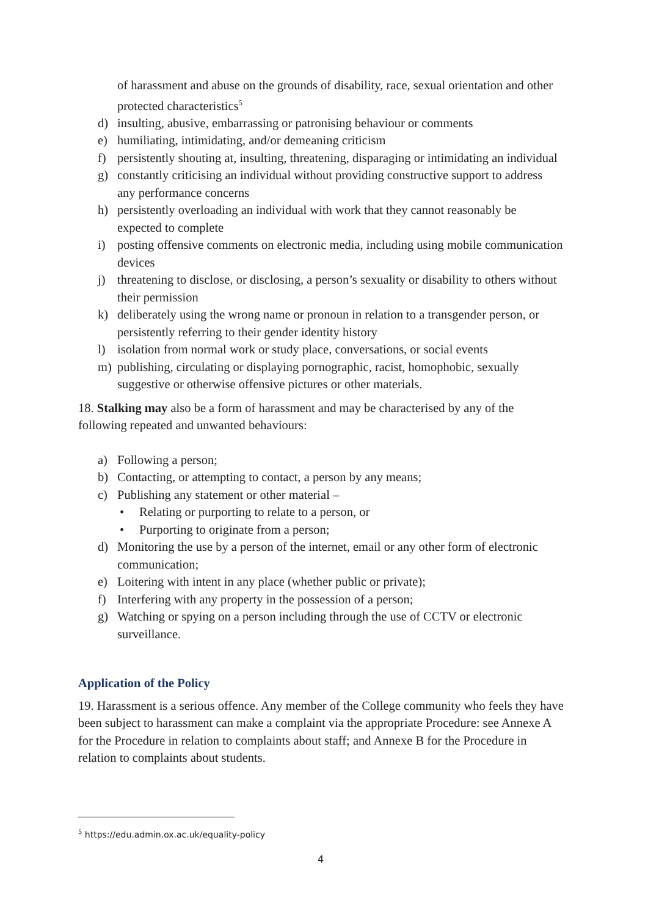of harassment and abuse on the grounds of disability, race, sexual orientation and other protected characteristics<sup>5</sup>
d) insulting, abusive, embarrassing or patronising behaviour or comments
e) humiliating, intimidating, and/or demeaning criticism
f) persistently shouting at, insulting, threatening, disparaging or intimidating an individual
g) constantly criticising an individual without providing constructive support to address any performance concerns
h) persistently overloading an individual with work that they cannot reasonably be expected to complete
i) posting offensive comments on electronic media, including using mobile communication devices
j) threatening to disclose, or disclosing, a person’s sexuality or disability to others without their permission
k) deliberately using the wrong name or pronoun in relation to a transgender person, or persistently referring to their gender identity history
l) isolation from normal work or study place, conversations, or social events
m) publishing, circulating or displaying pornographic, racist, homophobic, sexually suggestive or otherwise offensive pictures or other materials.
18. Stalking may also be a form of harassment and may be characterised by any of the following repeated and unwanted behaviours:
a) Following a person;
b) Contacting, or attempting to contact, a person by any means;
c) Publishing any statement or other material –
• Relating or purporting to relate to a person, or
• Purporting to originate from a person;
d) Monitoring the use by a person of the internet, email or any other form of electronic communication;
e) Loitering with intent in any place (whether public or private);
f) Interfering with any property in the possession of a person;
g) Watching or spying on a person including through the use of CCTV or electronic surveillance.
Application of the Policy
19. Harassment is a serious offence. Any member of the College community who feels they have been subject to harassment can make a complaint via the appropriate Procedure: see Annexe A for the Procedure in relation to complaints about staff; and Annexe B for the Procedure in relation to complaints about students.
<sup>5</sup> https://edu.admin.ox.ac.uk/equality-policy
4